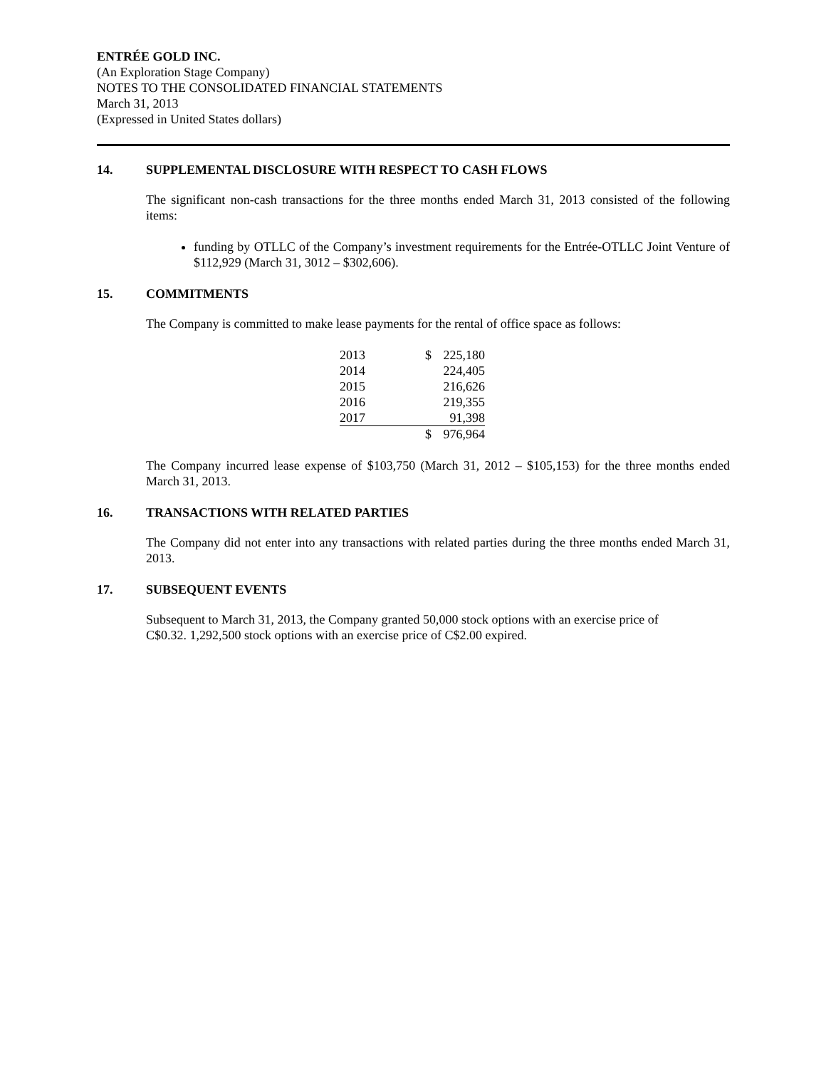ENTRÉE GOLD INC.
(An Exploration Stage Company)
NOTES TO THE CONSOLIDATED FINANCIAL STATEMENTS
March 31, 2013
(Expressed in United States dollars)
14. SUPPLEMENTAL DISCLOSURE WITH RESPECT TO CASH FLOWS
The significant non-cash transactions for the three months ended March 31, 2013 consisted of the following items:
funding by OTLLC of the Company’s investment requirements for the Entrée-OTLLC Joint Venture of $112,929 (March 31, 3012 – $302,606).
15. COMMITMENTS
The Company is committed to make lease payments for the rental of office space as follows:
| 2013 | $ | 225,180 |
| 2014 | | 224,405 |
| 2015 | | 216,626 |
| 2016 | | 219,355 |
| 2017 | | 91,398 |
| | $ | 976,964 |
The Company incurred lease expense of $103,750 (March 31, 2012 – $105,153) for the three months ended March 31, 2013.
16. TRANSACTIONS WITH RELATED PARTIES
The Company did not enter into any transactions with related parties during the three months ended March 31, 2013.
17. SUBSEQUENT EVENTS
Subsequent to March 31, 2013, the Company granted 50,000 stock options with an exercise price of
C$0.32. 1,292,500 stock options with an exercise price of C$2.00 expired.